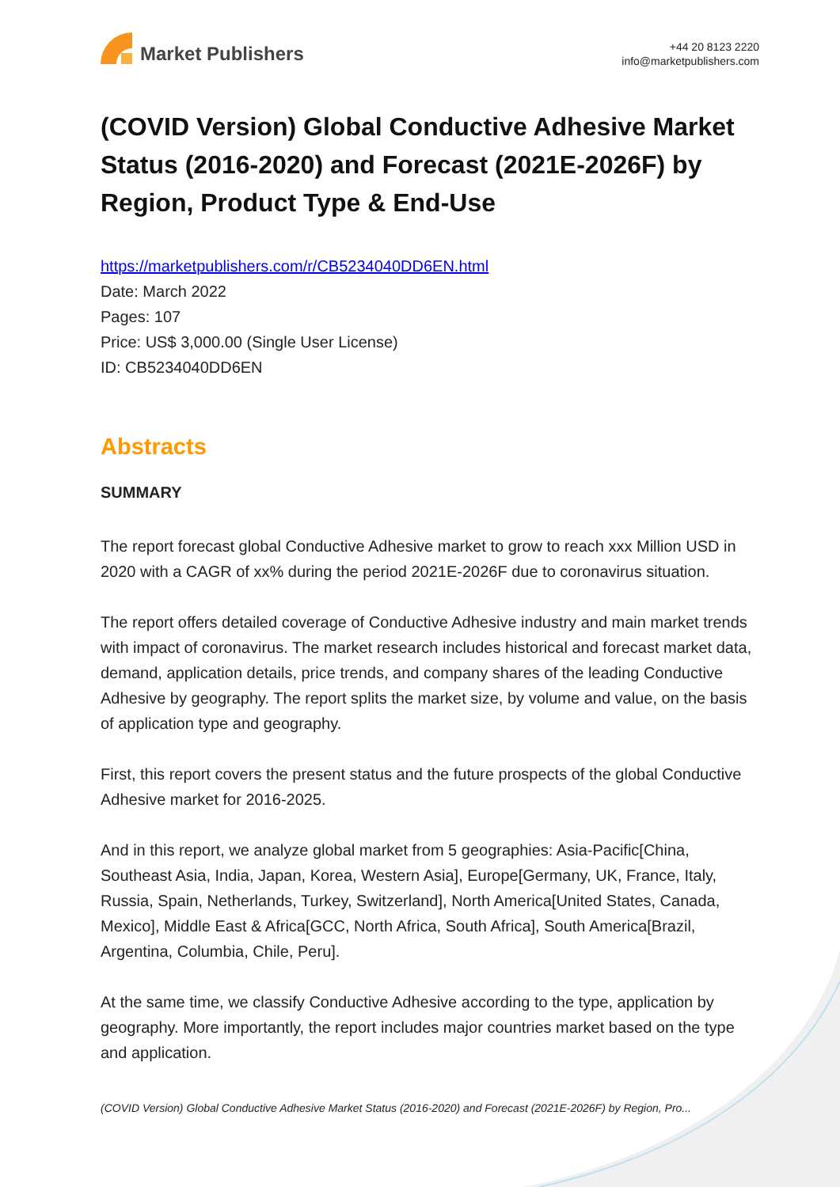Market Publishers
+44 20 8123 2220
info@marketpublishers.com
(COVID Version) Global Conductive Adhesive Market Status (2016-2020) and Forecast (2021E-2026F) by Region, Product Type & End-Use
https://marketpublishers.com/r/CB5234040DD6EN.html
Date: March 2022
Pages: 107
Price: US$ 3,000.00 (Single User License)
ID: CB5234040DD6EN
Abstracts
SUMMARY
The report forecast global Conductive Adhesive market to grow to reach xxx Million USD in 2020 with a CAGR of xx% during the period 2021E-2026F due to coronavirus situation.
The report offers detailed coverage of Conductive Adhesive industry and main market trends with impact of coronavirus. The market research includes historical and forecast market data, demand, application details, price trends, and company shares of the leading Conductive Adhesive by geography. The report splits the market size, by volume and value, on the basis of application type and geography.
First, this report covers the present status and the future prospects of the global Conductive Adhesive market for 2016-2025.
And in this report, we analyze global market from 5 geographies: Asia-Pacific[China, Southeast Asia, India, Japan, Korea, Western Asia], Europe[Germany, UK, France, Italy, Russia, Spain, Netherlands, Turkey, Switzerland], North America[United States, Canada, Mexico], Middle East & Africa[GCC, North Africa, South Africa], South America[Brazil, Argentina, Columbia, Chile, Peru].
At the same time, we classify Conductive Adhesive according to the type, application by geography. More importantly, the report includes major countries market based on the type and application.
(COVID Version) Global Conductive Adhesive Market Status (2016-2020) and Forecast (2021E-2026F) by Region, Pro...